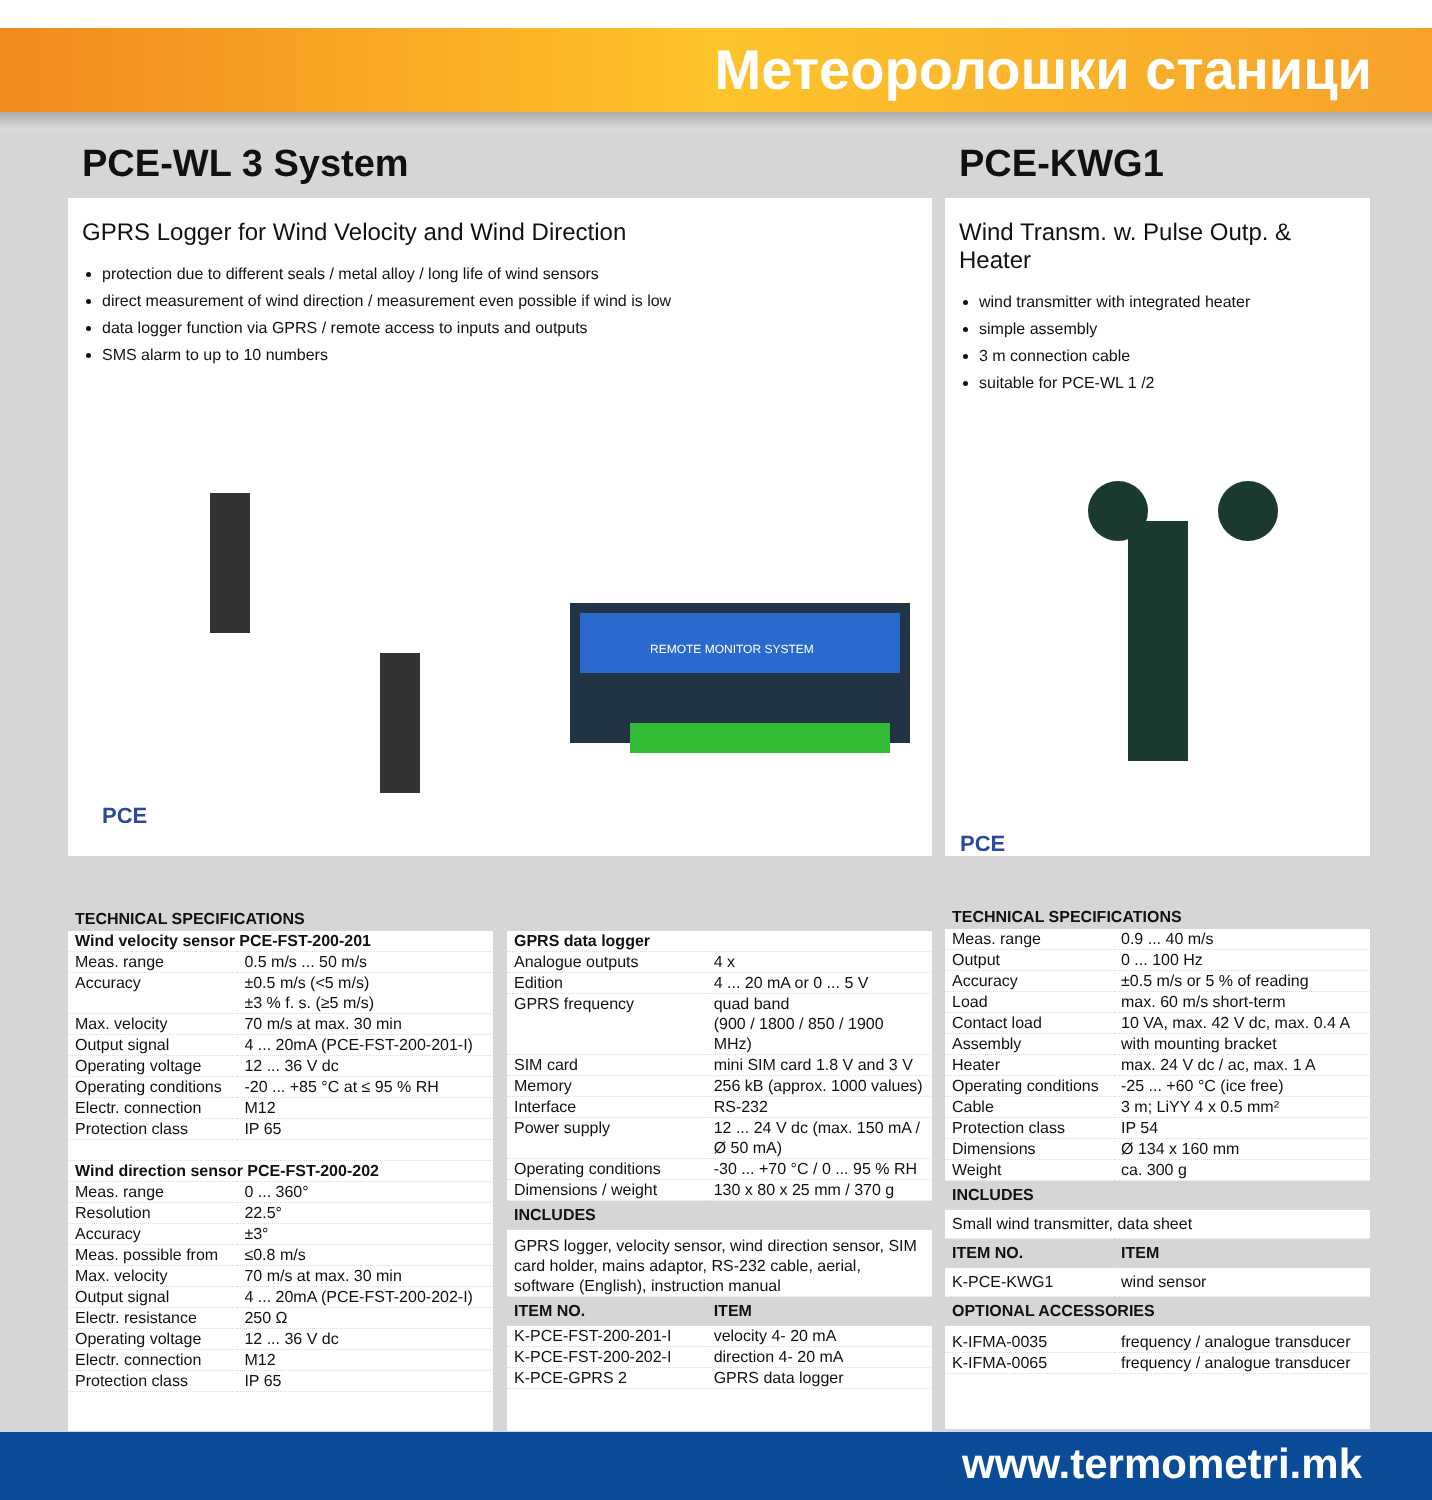Метеоролошки станици
PCE-WL 3 System
GPRS Logger for Wind Velocity and Wind Direction
protection due to different seals / metal alloy / long life of wind sensors
direct measurement of wind direction / measurement even possible if wind is low
data logger function via GPRS / remote access to inputs and outputs
SMS alarm to up to 10 numbers
REMOTE MONITOR SYSTEM
PCE
TECHNICAL SPECIFICATIONS
| Wind velocity sensor PCE-FST-200-201 | |
| --- | --- |
| Meas. range | 0.5 m/s ... 50 m/s |
| Accuracy | ±0.5 m/s (<5 m/s) ±3 % f. s. (≥5 m/s) |
| Max. velocity | 70 m/s at max. 30 min |
| Output signal | 4 ... 20mA (PCE-FST-200-201-I) |
| Operating voltage | 12 ... 36 V dc |
| Operating conditions | -20 ... +85 °C at ≤ 95 % RH |
| Electr. connection | M12 |
| Protection class | IP 65 |
| Wind direction sensor PCE-FST-200-202 | |
| Meas. range | 0 ... 360° |
| Resolution | 22.5° |
| Accuracy | ±3° |
| Meas. possible from | ≤0.8 m/s |
| Max. velocity | 70 m/s at max. 30 min |
| Output signal | 4 ... 20mA (PCE-FST-200-202-I) |
| Electr. resistance | 250 Ω |
| Operating voltage | 12 ... 36 V dc |
| Electr. connection | M12 |
| Protection class | IP 65 |
| GPRS data logger | |
| --- | --- |
| Analogue outputs | 4 x |
| Edition | 4 ... 20 mA or 0 ... 5 V |
| GPRS frequency | quad band (900 / 1800 / 850 / 1900 MHz) |
| SIM card | mini SIM card 1.8 V and 3 V |
| Memory | 256 kB (approx. 1000 values) |
| Interface | RS-232 |
| Power supply | 12 ... 24 V dc (max. 150 mA / Ø 50 mA) |
| Operating conditions | -30 ... +70 °C / 0 ... 95 % RH |
| Dimensions / weight | 130 x 80 x 25 mm / 370 g |
| INCLUDES | |
| GPRS logger, velocity sensor, wind direction sensor, SIM card holder, mains adaptor, RS-232 cable, aerial, software (English), instruction manual | |
| ITEM NO. | ITEM |
| K-PCE-FST-200-201-I | velocity 4- 20 mA |
| K-PCE-FST-200-202-I | direction 4- 20 mA |
| K-PCE-GPRS 2 | GPRS data logger |
PCE-KWG1
Wind Transm. w. Pulse Outp. & Heater
wind transmitter with integrated heater
simple assembly
3 m connection cable
suitable for PCE-WL 1 /2
PCE
TECHNICAL SPECIFICATIONS
| Meas. range | 0.9 ... 40 m/s |
| Output | 0 ... 100 Hz |
| Accuracy | ±0.5 m/s or 5 % of reading |
| Load | max. 60 m/s short-term |
| Contact load | 10 VA, max. 42 V dc, max. 0.4 A |
| Assembly | with mounting bracket |
| Heater | max. 24 V dc / ac, max. 1 A |
| Operating conditions | -25 ... +60 °C (ice free) |
| Cable | 3 m; LiYY 4 x 0.5 mm² |
| Protection class | IP 54 |
| Dimensions | Ø 134 x 160 mm |
| Weight | ca. 300 g |
| INCLUDES | |
| Small wind transmitter, data sheet | |
| ITEM NO. | ITEM |
| K-PCE-KWG1 | wind sensor |
| OPTIONAL ACCESSORIES | |
| K-IFMA-0035 | frequency / analogue transducer |
| K-IFMA-0065 | frequency / analogue transducer |
www.termometri.mk